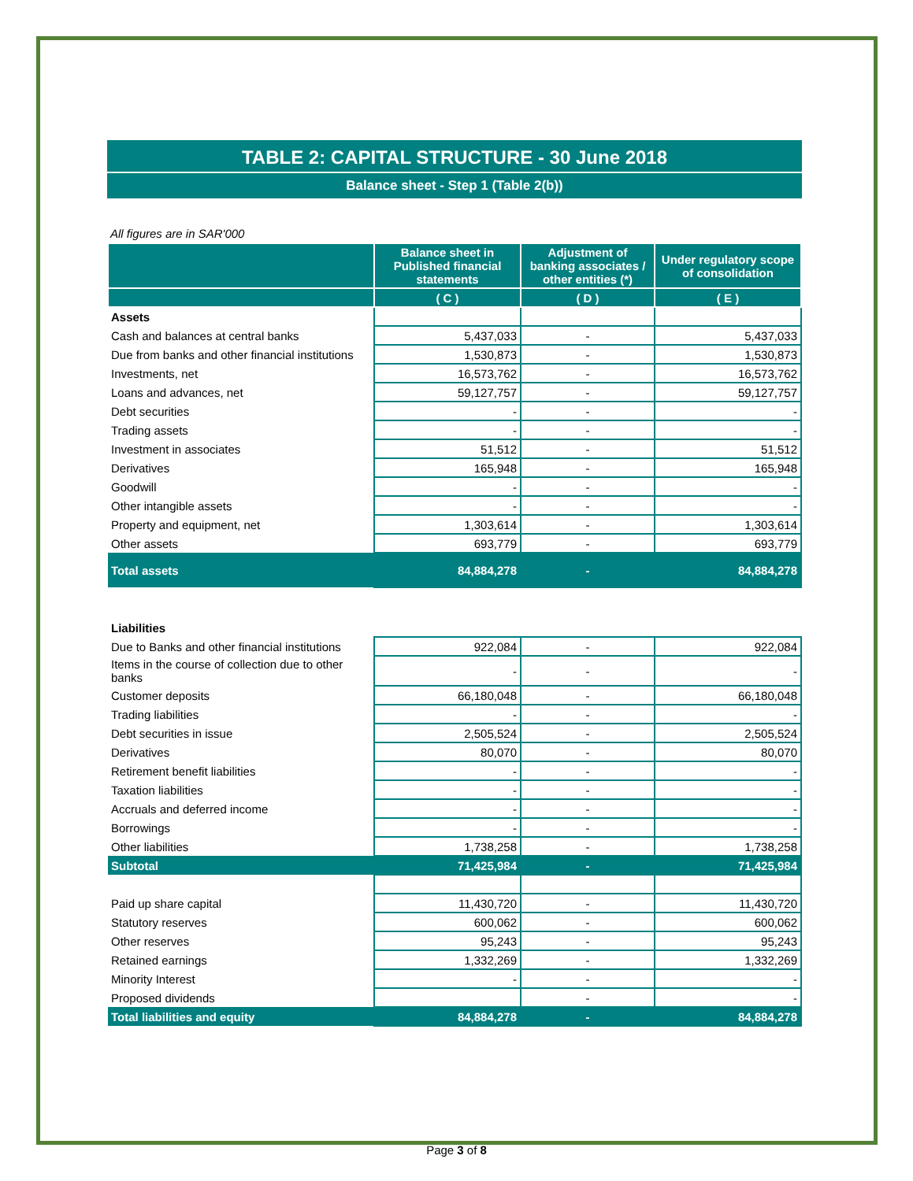TABLE 2: CAPITAL STRUCTURE - 30 June 2018
Balance sheet - Step 1 (Table 2(b))
All figures are in SAR'000
| | Balance sheet in Published financial statements | Adjustment of banking associates / other entities (*) | Under regulatory scope of consolidation |
| --- | --- | --- | --- |
| | ( C ) | ( D ) | ( E ) |
| Assets | | | |
| Cash and balances at central banks | 5,437,033 | - | 5,437,033 |
| Due from banks and other financial institutions | 1,530,873 | - | 1,530,873 |
| Investments, net | 16,573,762 | - | 16,573,762 |
| Loans and advances, net | 59,127,757 | - | 59,127,757 |
| Debt securities | - | - | - |
| Trading assets | - | - | - |
| Investment in associates | 51,512 | - | 51,512 |
| Derivatives | 165,948 | - | 165,948 |
| Goodwill | - | - | - |
| Other intangible assets | - | - | - |
| Property and equipment, net | 1,303,614 | - | 1,303,614 |
| Other assets | 693,779 | - | 693,779 |
| Total assets | 84,884,278 | - | 84,884,278 |
| Liabilities | | | |
| Due to Banks and other financial institutions | 922,084 | - | 922,084 |
| Items in the course of collection due to other banks | - | - | - |
| Customer deposits | 66,180,048 | - | 66,180,048 |
| Trading liabilities | - | - | - |
| Debt securities in issue | 2,505,524 | - | 2,505,524 |
| Derivatives | 80,070 | - | 80,070 |
| Retirement benefit liabilities | - | - | - |
| Taxation liabilities | - | - | - |
| Accruals and deferred income | - | - | - |
| Borrowings | - | - | - |
| Other liabilities | 1,738,258 | - | 1,738,258 |
| Subtotal | 71,425,984 | - | 71,425,984 |
| Paid up share capital | 11,430,720 | - | 11,430,720 |
| Statutory reserves | 600,062 | - | 600,062 |
| Other reserves | 95,243 | - | 95,243 |
| Retained earnings | 1,332,269 | - | 1,332,269 |
| Minority Interest | - | - | - |
| Proposed dividends | | - | - |
| Total liabilities and equity | 84,884,278 | - | 84,884,278 |
Page 3 of 8